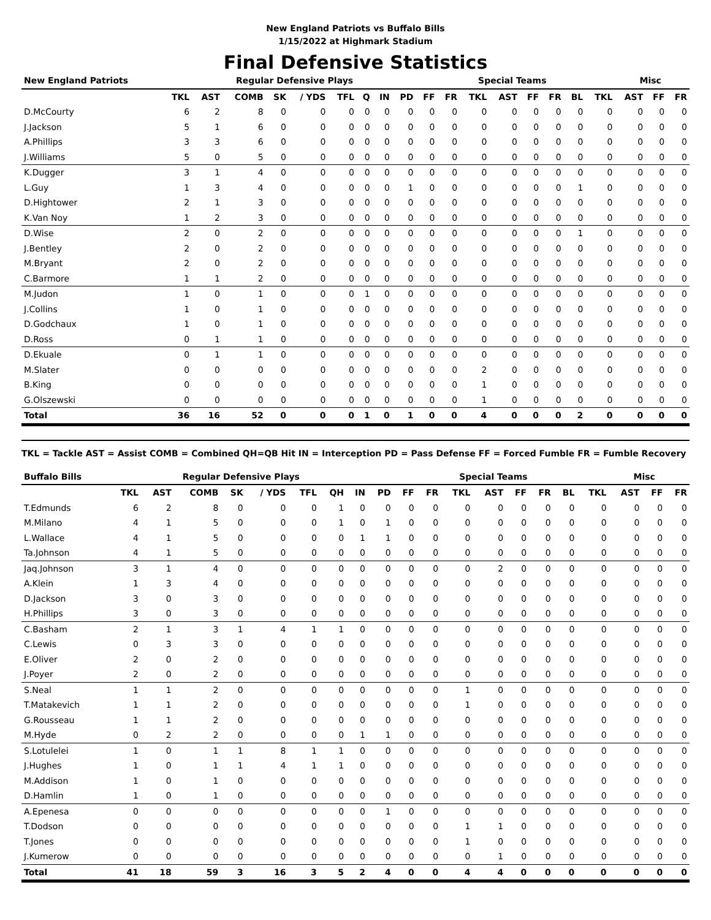New England Patriots vs Buffalo Bills
1/15/2022 at Highmark Stadium
Final Defensive Statistics
| New England Patriots | Regular Defensive Plays | | | | | | | | | | | Special Teams | | | | | | Misc | | |
| --- | --- | --- | --- | --- | --- | --- | --- | --- | --- | --- | --- | --- | --- | --- | --- | --- | --- | --- | --- | --- |
| | TKL | AST | COMB | SK | / YDS | TFL | Q | IN | PD | FF | FR | TKL | AST | FF | FR | BL | TKL | AST | FF | FR |
| D.McCourty | 6 | 2 | 8 | 0 | 0 | 0 | 0 | 0 | 0 | 0 | 0 | 0 | 0 | 0 | 0 | 0 | 0 | 0 | 0 | 0 |
| J.Jackson | 5 | 1 | 6 | 0 | 0 | 0 | 0 | 0 | 0 | 0 | 0 | 0 | 0 | 0 | 0 | 0 | 0 | 0 | 0 | 0 |
| A.Phillips | 3 | 3 | 6 | 0 | 0 | 0 | 0 | 0 | 0 | 0 | 0 | 0 | 0 | 0 | 0 | 0 | 0 | 0 | 0 | 0 |
| J.Williams | 5 | 0 | 5 | 0 | 0 | 0 | 0 | 0 | 0 | 0 | 0 | 0 | 0 | 0 | 0 | 0 | 0 | 0 | 0 | 0 |
| K.Dugger | 3 | 1 | 4 | 0 | 0 | 0 | 0 | 0 | 0 | 0 | 0 | 0 | 0 | 0 | 0 | 0 | 0 | 0 | 0 | 0 |
| L.Guy | 1 | 3 | 4 | 0 | 0 | 0 | 0 | 0 | 1 | 0 | 0 | 0 | 0 | 0 | 0 | 1 | 0 | 0 | 0 | 0 |
| D.Hightower | 2 | 1 | 3 | 0 | 0 | 0 | 0 | 0 | 0 | 0 | 0 | 0 | 0 | 0 | 0 | 0 | 0 | 0 | 0 | 0 |
| K.Van Noy | 1 | 2 | 3 | 0 | 0 | 0 | 0 | 0 | 0 | 0 | 0 | 0 | 0 | 0 | 0 | 0 | 0 | 0 | 0 | 0 |
| D.Wise | 2 | 0 | 2 | 0 | 0 | 0 | 0 | 0 | 0 | 0 | 0 | 0 | 0 | 0 | 0 | 1 | 0 | 0 | 0 | 0 |
| J.Bentley | 2 | 0 | 2 | 0 | 0 | 0 | 0 | 0 | 0 | 0 | 0 | 0 | 0 | 0 | 0 | 0 | 0 | 0 | 0 | 0 |
| M.Bryant | 2 | 0 | 2 | 0 | 0 | 0 | 0 | 0 | 0 | 0 | 0 | 0 | 0 | 0 | 0 | 0 | 0 | 0 | 0 | 0 |
| C.Barmore | 1 | 1 | 2 | 0 | 0 | 0 | 0 | 0 | 0 | 0 | 0 | 0 | 0 | 0 | 0 | 0 | 0 | 0 | 0 | 0 |
| M.Judon | 1 | 0 | 1 | 0 | 0 | 0 | 1 | 0 | 0 | 0 | 0 | 0 | 0 | 0 | 0 | 0 | 0 | 0 | 0 | 0 |
| J.Collins | 1 | 0 | 1 | 0 | 0 | 0 | 0 | 0 | 0 | 0 | 0 | 0 | 0 | 0 | 0 | 0 | 0 | 0 | 0 | 0 |
| D.Godchaux | 1 | 0 | 1 | 0 | 0 | 0 | 0 | 0 | 0 | 0 | 0 | 0 | 0 | 0 | 0 | 0 | 0 | 0 | 0 | 0 |
| D.Ross | 0 | 1 | 1 | 0 | 0 | 0 | 0 | 0 | 0 | 0 | 0 | 0 | 0 | 0 | 0 | 0 | 0 | 0 | 0 | 0 |
| D.Ekuale | 0 | 1 | 1 | 0 | 0 | 0 | 0 | 0 | 0 | 0 | 0 | 0 | 0 | 0 | 0 | 0 | 0 | 0 | 0 | 0 |
| M.Slater | 0 | 0 | 0 | 0 | 0 | 0 | 0 | 0 | 0 | 0 | 0 | 2 | 0 | 0 | 0 | 0 | 0 | 0 | 0 | 0 |
| B.King | 0 | 0 | 0 | 0 | 0 | 0 | 0 | 0 | 0 | 0 | 0 | 1 | 0 | 0 | 0 | 0 | 0 | 0 | 0 | 0 |
| G.Olszewski | 0 | 0 | 0 | 0 | 0 | 0 | 0 | 0 | 0 | 0 | 0 | 1 | 0 | 0 | 0 | 0 | 0 | 0 | 0 | 0 |
| Total | 36 | 16 | 52 | 0 | 0 | 0 | 1 | 0 | 1 | 0 | 0 | 4 | 0 | 0 | 0 | 2 | 0 | 0 | 0 | 0 |
TKL = Tackle AST = Assist COMB = Combined QH=QB Hit IN = Interception PD = Pass Defense FF = Forced Fumble FR = Fumble Recovery
| Buffalo Bills | Regular Defensive Plays | | | | | | | | | | | Special Teams | | | | | | Misc | | |
| --- | --- | --- | --- | --- | --- | --- | --- | --- | --- | --- | --- | --- | --- | --- | --- | --- | --- | --- | --- | --- |
| | TKL | AST | COMB | SK | / YDS | TFL | QH | IN | PD | FF | FR | TKL | AST | FF | FR | BL | TKL | AST | FF | FR |
| T.Edmunds | 6 | 2 | 8 | 0 | 0 | 0 | 1 | 0 | 0 | 0 | 0 | 0 | 0 | 0 | 0 | 0 | 0 | 0 | 0 | 0 |
| M.Milano | 4 | 1 | 5 | 0 | 0 | 0 | 1 | 0 | 1 | 0 | 0 | 0 | 0 | 0 | 0 | 0 | 0 | 0 | 0 | 0 |
| L.Wallace | 4 | 1 | 5 | 0 | 0 | 0 | 0 | 1 | 1 | 0 | 0 | 0 | 0 | 0 | 0 | 0 | 0 | 0 | 0 | 0 |
| Ta.Johnson | 4 | 1 | 5 | 0 | 0 | 0 | 0 | 0 | 0 | 0 | 0 | 0 | 0 | 0 | 0 | 0 | 0 | 0 | 0 | 0 |
| Jaq.Johnson | 3 | 1 | 4 | 0 | 0 | 0 | 0 | 0 | 0 | 0 | 0 | 0 | 2 | 0 | 0 | 0 | 0 | 0 | 0 | 0 |
| A.Klein | 1 | 3 | 4 | 0 | 0 | 0 | 0 | 0 | 0 | 0 | 0 | 0 | 0 | 0 | 0 | 0 | 0 | 0 | 0 | 0 |
| D.Jackson | 3 | 0 | 3 | 0 | 0 | 0 | 0 | 0 | 0 | 0 | 0 | 0 | 0 | 0 | 0 | 0 | 0 | 0 | 0 | 0 |
| H.Phillips | 3 | 0 | 3 | 0 | 0 | 0 | 0 | 0 | 0 | 0 | 0 | 0 | 0 | 0 | 0 | 0 | 0 | 0 | 0 | 0 |
| C.Basham | 2 | 1 | 3 | 1 | 4 | 1 | 1 | 0 | 0 | 0 | 0 | 0 | 0 | 0 | 0 | 0 | 0 | 0 | 0 | 0 |
| C.Lewis | 0 | 3 | 3 | 0 | 0 | 0 | 0 | 0 | 0 | 0 | 0 | 0 | 0 | 0 | 0 | 0 | 0 | 0 | 0 | 0 |
| E.Oliver | 2 | 0 | 2 | 0 | 0 | 0 | 0 | 0 | 0 | 0 | 0 | 0 | 0 | 0 | 0 | 0 | 0 | 0 | 0 | 0 |
| J.Poyer | 2 | 0 | 2 | 0 | 0 | 0 | 0 | 0 | 0 | 0 | 0 | 0 | 0 | 0 | 0 | 0 | 0 | 0 | 0 | 0 |
| S.Neal | 1 | 1 | 2 | 0 | 0 | 0 | 0 | 0 | 0 | 0 | 0 | 1 | 0 | 0 | 0 | 0 | 0 | 0 | 0 | 0 |
| T.Matakevich | 1 | 1 | 2 | 0 | 0 | 0 | 0 | 0 | 0 | 0 | 0 | 1 | 0 | 0 | 0 | 0 | 0 | 0 | 0 | 0 |
| G.Rousseau | 1 | 1 | 2 | 0 | 0 | 0 | 0 | 0 | 0 | 0 | 0 | 0 | 0 | 0 | 0 | 0 | 0 | 0 | 0 | 0 |
| M.Hyde | 0 | 2 | 2 | 0 | 0 | 0 | 0 | 1 | 1 | 0 | 0 | 0 | 0 | 0 | 0 | 0 | 0 | 0 | 0 | 0 |
| S.Lotulelei | 1 | 0 | 1 | 1 | 8 | 1 | 1 | 0 | 0 | 0 | 0 | 0 | 0 | 0 | 0 | 0 | 0 | 0 | 0 | 0 |
| J.Hughes | 1 | 0 | 1 | 1 | 4 | 1 | 1 | 0 | 0 | 0 | 0 | 0 | 0 | 0 | 0 | 0 | 0 | 0 | 0 | 0 |
| M.Addison | 1 | 0 | 1 | 0 | 0 | 0 | 0 | 0 | 0 | 0 | 0 | 0 | 0 | 0 | 0 | 0 | 0 | 0 | 0 | 0 |
| D.Hamlin | 1 | 0 | 1 | 0 | 0 | 0 | 0 | 0 | 0 | 0 | 0 | 0 | 0 | 0 | 0 | 0 | 0 | 0 | 0 | 0 |
| A.Epenesa | 0 | 0 | 0 | 0 | 0 | 0 | 0 | 0 | 1 | 0 | 0 | 0 | 0 | 0 | 0 | 0 | 0 | 0 | 0 | 0 |
| T.Dodson | 0 | 0 | 0 | 0 | 0 | 0 | 0 | 0 | 0 | 0 | 0 | 1 | 1 | 0 | 0 | 0 | 0 | 0 | 0 | 0 |
| T.Jones | 0 | 0 | 0 | 0 | 0 | 0 | 0 | 0 | 0 | 0 | 0 | 1 | 0 | 0 | 0 | 0 | 0 | 0 | 0 | 0 |
| J.Kumerow | 0 | 0 | 0 | 0 | 0 | 0 | 0 | 0 | 0 | 0 | 0 | 0 | 1 | 0 | 0 | 0 | 0 | 0 | 0 | 0 |
| Total | 41 | 18 | 59 | 3 | 16 | 3 | 5 | 2 | 4 | 0 | 0 | 4 | 4 | 0 | 0 | 0 | 0 | 0 | 0 | 0 |